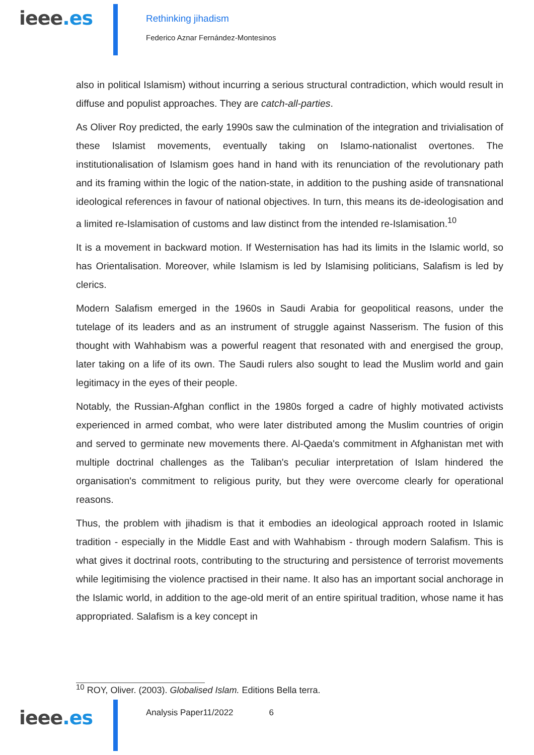ieee.es
Rethinking jihadism
Federico Aznar Fernández-Montesinos
also in political Islamism) without incurring a serious structural contradiction, which would result in diffuse and populist approaches. They are catch-all-parties.
As Oliver Roy predicted, the early 1990s saw the culmination of the integration and trivialisation of these Islamist movements, eventually taking on Islamo-nationalist overtones. The institutionalisation of Islamism goes hand in hand with its renunciation of the revolutionary path and its framing within the logic of the nation-state, in addition to the pushing aside of transnational ideological references in favour of national objectives. In turn, this means its de-ideologisation and a limited re-Islamisation of customs and law distinct from the intended re-Islamisation.<sup>10</sup>
It is a movement in backward motion. If Westernisation has had its limits in the Islamic world, so has Orientalisation. Moreover, while Islamism is led by Islamising politicians, Salafism is led by clerics.
Modern Salafism emerged in the 1960s in Saudi Arabia for geopolitical reasons, under the tutelage of its leaders and as an instrument of struggle against Nasserism. The fusion of this thought with Wahhabism was a powerful reagent that resonated with and energised the group, later taking on a life of its own. The Saudi rulers also sought to lead the Muslim world and gain legitimacy in the eyes of their people.
Notably, the Russian-Afghan conflict in the 1980s forged a cadre of highly motivated activists experienced in armed combat, who were later distributed among the Muslim countries of origin and served to germinate new movements there. Al-Qaeda's commitment in Afghanistan met with multiple doctrinal challenges as the Taliban's peculiar interpretation of Islam hindered the organisation's commitment to religious purity, but they were overcome clearly for operational reasons.
Thus, the problem with jihadism is that it embodies an ideological approach rooted in Islamic tradition - especially in the Middle East and with Wahhabism - through modern Salafism. This is what gives it doctrinal roots, contributing to the structuring and persistence of terrorist movements while legitimising the violence practised in their name. It also has an important social anchorage in the Islamic world, in addition to the age-old merit of an entire spiritual tradition, whose name it has appropriated. Salafism is a key concept in
<sup>10</sup> ROY, Oliver. (2003). Globalised Islam. Editions Bella terra.
ieee.es
Analysis Paper11/2022 6